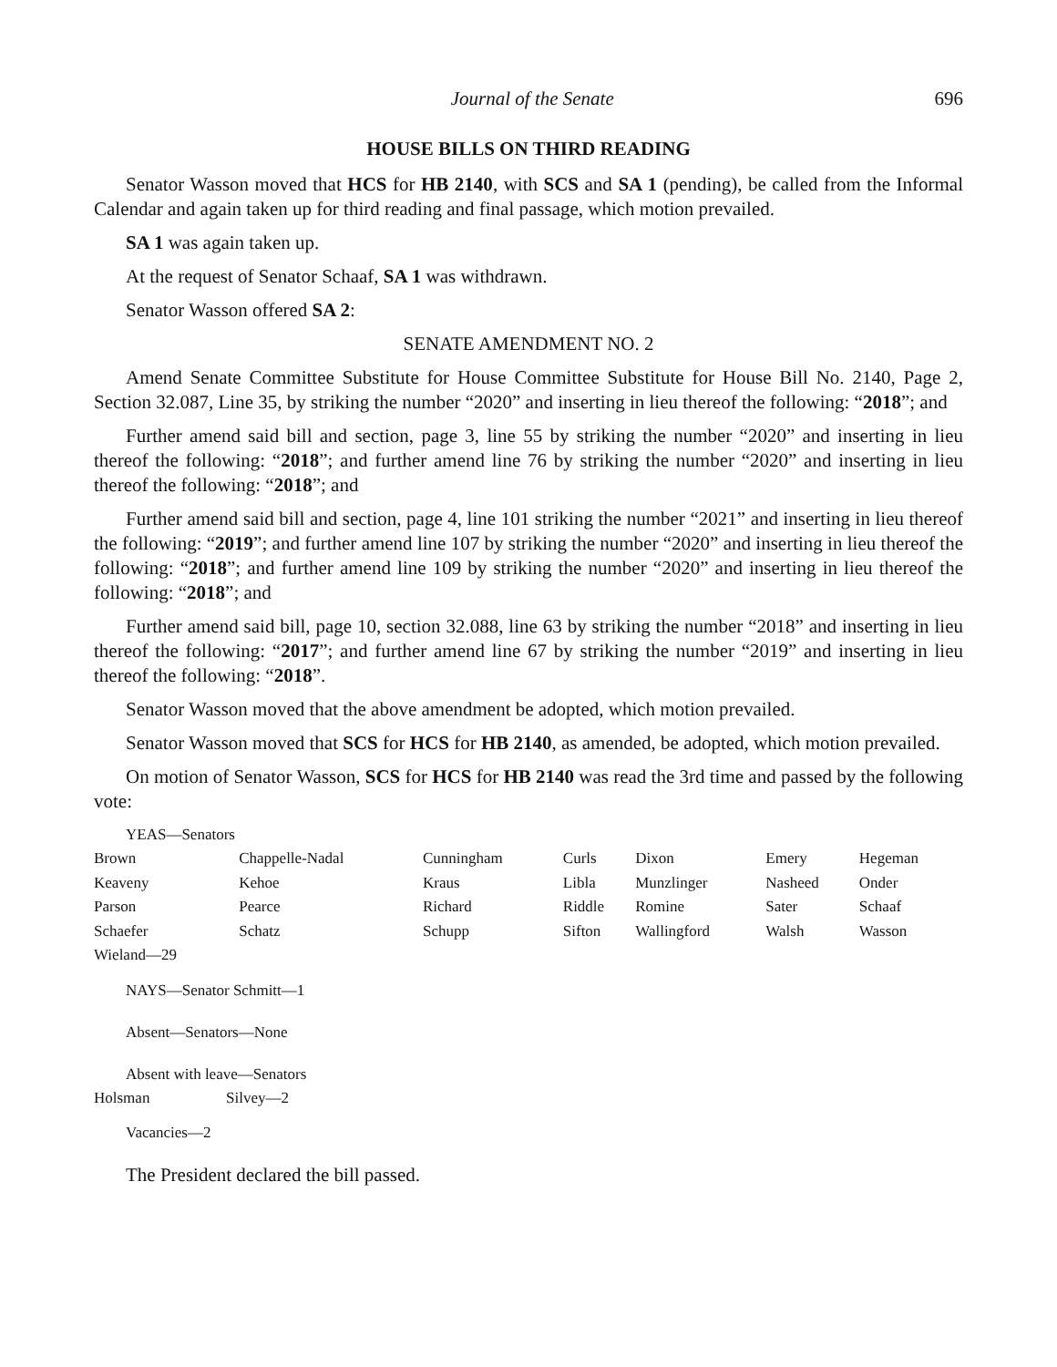Journal of the Senate 696
HOUSE BILLS ON THIRD READING
Senator Wasson moved that HCS for HB 2140, with SCS and SA 1 (pending), be called from the Informal Calendar and again taken up for third reading and final passage, which motion prevailed.
SA 1 was again taken up.
At the request of Senator Schaaf, SA 1 was withdrawn.
Senator Wasson offered SA 2:
SENATE AMENDMENT NO. 2
Amend Senate Committee Substitute for House Committee Substitute for House Bill No. 2140, Page 2, Section 32.087, Line 35, by striking the number “2020” and inserting in lieu thereof the following: “2018”; and
Further amend said bill and section, page 3, line 55 by striking the number “2020” and inserting in lieu thereof the following: “2018”; and further amend line 76 by striking the number “2020” and inserting in lieu thereof the following: “2018”; and
Further amend said bill and section, page 4, line 101 striking the number “2021” and inserting in lieu thereof the following: “2019”; and further amend line 107 by striking the number “2020” and inserting in lieu thereof the following: “2018”; and further amend line 109 by striking the number “2020” and inserting in lieu thereof the following: “2018”; and
Further amend said bill, page 10, section 32.088, line 63 by striking the number “2018” and inserting in lieu thereof the following: “2017”; and further amend line 67 by striking the number “2019” and inserting in lieu thereof the following: “2018”.
Senator Wasson moved that the above amendment be adopted, which motion prevailed.
Senator Wasson moved that SCS for HCS for HB 2140, as amended, be adopted, which motion prevailed.
On motion of Senator Wasson, SCS for HCS for HB 2140 was read the 3rd time and passed by the following vote:
YEAS—Senators
| Brown | Chappelle-Nadal | Cunningham | Curls | Dixon | Emery | Hegeman |
| Keaveny | Kehoe | Kraus | Libla | Munzlinger | Nasheed | Onder |
| Parson | Pearce | Richard | Riddle | Romine | Sater | Schaaf |
| Schaefer | Schatz | Schupp | Sifton | Wallingford | Walsh | Wasson |
| Wieland—29 | | | | | | |
NAYS—Senator Schmitt—1
Absent—Senators—None
Absent with leave—Senators
| Holsman | Silvey—2 |
Vacancies—2
The President declared the bill passed.